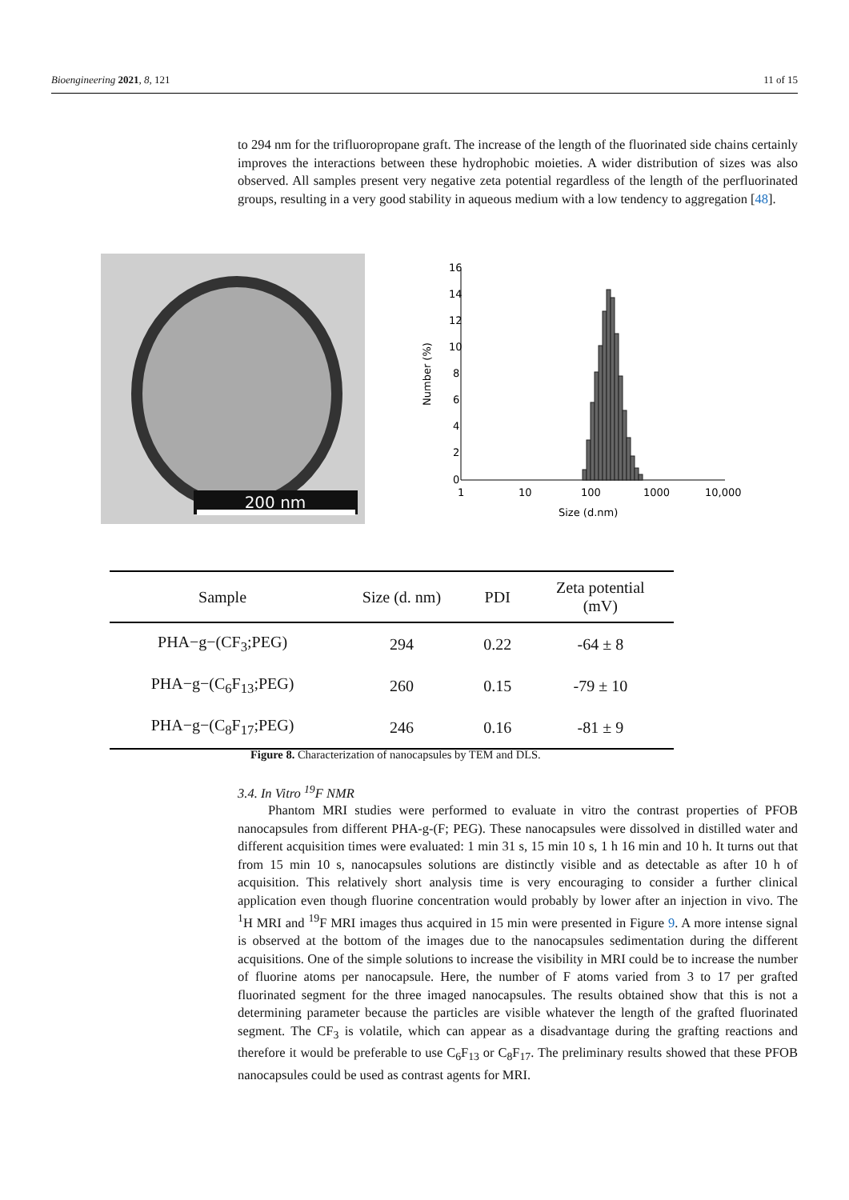Bioengineering 2021, 8, 121 11 of 15
to 294 nm for the trifluoropropane graft. The increase of the length of the fluorinated side chains certainly improves the interactions between these hydrophobic moieties. A wider distribution of sizes was also observed. All samples present very negative zeta potential regardless of the length of the perfluorinated groups, resulting in a very good stability in aqueous medium with a low tendency to aggregation [48].
200 nm
16
14
12
10
8
6
4
2
0
1
10
100
1000
10,000
Size (d.nm)
Number (%)
| Sample | Size (d. nm) | PDI | Zeta potential (mV) |
| --- | --- | --- | --- |
| PHA−g−(CF<sub>3</sub>;PEG) | 294 | 0.22 | -64 ± 8 |
| PHA−g−(C<sub>6</sub>F<sub>13</sub>;PEG) | 260 | 0.15 | -79 ± 10 |
| PHA−g−(C<sub>8</sub>F<sub>17</sub>;PEG) | 246 | 0.16 | -81 ± 9 |
Figure 8. Characterization of nanocapsules by TEM and DLS.
3.4. In Vitro <sup>19</sup>F NMR
Phantom MRI studies were performed to evaluate in vitro the contrast properties of PFOB nanocapsules from different PHA-g-(F; PEG). These nanocapsules were dissolved in distilled water and different acquisition times were evaluated: 1 min 31 s, 15 min 10 s, 1 h 16 min and 10 h. It turns out that from 15 min 10 s, nanocapsules solutions are distinctly visible and as detectable as after 10 h of acquisition. This relatively short analysis time is very encouraging to consider a further clinical application even though fluorine concentration would probably by lower after an injection in vivo. The <sup>1</sup>H MRI and <sup>19</sup>F MRI images thus acquired in 15 min were presented in Figure 9. A more intense signal is observed at the bottom of the images due to the nanocapsules sedimentation during the different acquisitions. One of the simple solutions to increase the visibility in MRI could be to increase the number of fluorine atoms per nanocapsule. Here, the number of F atoms varied from 3 to 17 per grafted fluorinated segment for the three imaged nanocapsules. The results obtained show that this is not a determining parameter because the particles are visible whatever the length of the grafted fluorinated segment. The CF<sub>3</sub> is volatile, which can appear as a disadvantage during the grafting reactions and therefore it would be preferable to use C<sub>6</sub>F<sub>13</sub> or C<sub>8</sub>F<sub>17</sub>. The preliminary results showed that these PFOB nanocapsules could be used as contrast agents for MRI.